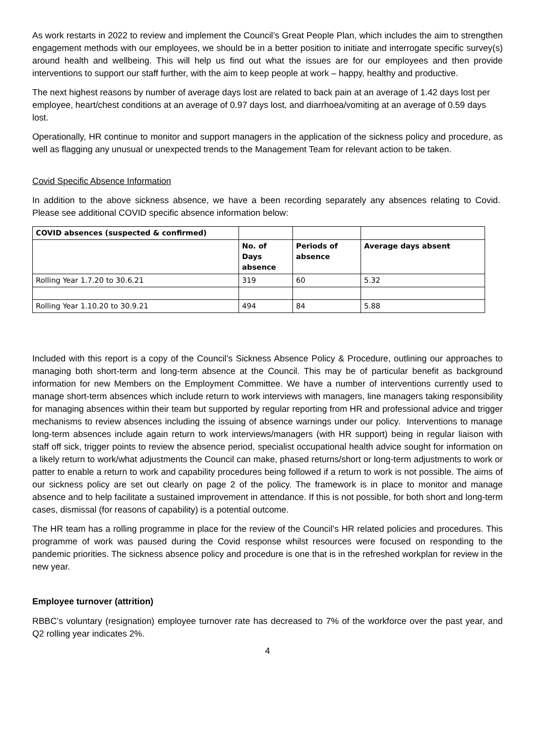As work restarts in 2022 to review and implement the Council’s Great People Plan, which includes the aim to strengthen engagement methods with our employees, we should be in a better position to initiate and interrogate specific survey(s) around health and wellbeing. This will help us find out what the issues are for our employees and then provide interventions to support our staff further, with the aim to keep people at work – happy, healthy and productive.
The next highest reasons by number of average days lost are related to back pain at an average of 1.42 days lost per employee, heart/chest conditions at an average of 0.97 days lost, and diarrhoea/vomiting at an average of 0.59 days lost.
Operationally, HR continue to monitor and support managers in the application of the sickness policy and procedure, as well as flagging any unusual or unexpected trends to the Management Team for relevant action to be taken.
Covid Specific Absence Information
In addition to the above sickness absence, we have a been recording separately any absences relating to Covid. Please see additional COVID specific absence information below:
| COVID absences (suspected & confirmed) | | | |
| | No. of Days absence | Periods of absence | Average days absent |
| Rolling Year 1.7.20 to 30.6.21 | 319 | 60 | 5.32 |
| Rolling Year 1.10.20 to 30.9.21 | 494 | 84 | 5.88 |
Included with this report is a copy of the Council’s Sickness Absence Policy & Procedure, outlining our approaches to managing both short-term and long-term absence at the Council. This may be of particular benefit as background information for new Members on the Employment Committee. We have a number of interventions currently used to manage short-term absences which include return to work interviews with managers, line managers taking responsibility for managing absences within their team but supported by regular reporting from HR and professional advice and trigger mechanisms to review absences including the issuing of absence warnings under our policy. Interventions to manage long-term absences include again return to work interviews/managers (with HR support) being in regular liaison with staff off sick, trigger points to review the absence period, specialist occupational health advice sought for information on a likely return to work/what adjustments the Council can make, phased returns/short or long-term adjustments to work or patter to enable a return to work and capability procedures being followed if a return to work is not possible. The aims of our sickness policy are set out clearly on page 2 of the policy. The framework is in place to monitor and manage absence and to help facilitate a sustained improvement in attendance. If this is not possible, for both short and long-term cases, dismissal (for reasons of capability) is a potential outcome.
The HR team has a rolling programme in place for the review of the Council’s HR related policies and procedures. This programme of work was paused during the Covid response whilst resources were focused on responding to the pandemic priorities. The sickness absence policy and procedure is one that is in the refreshed workplan for review in the new year.
Employee turnover (attrition)
RBBC’s voluntary (resignation) employee turnover rate has decreased to 7% of the workforce over the past year, and Q2 rolling year indicates 2%.
4